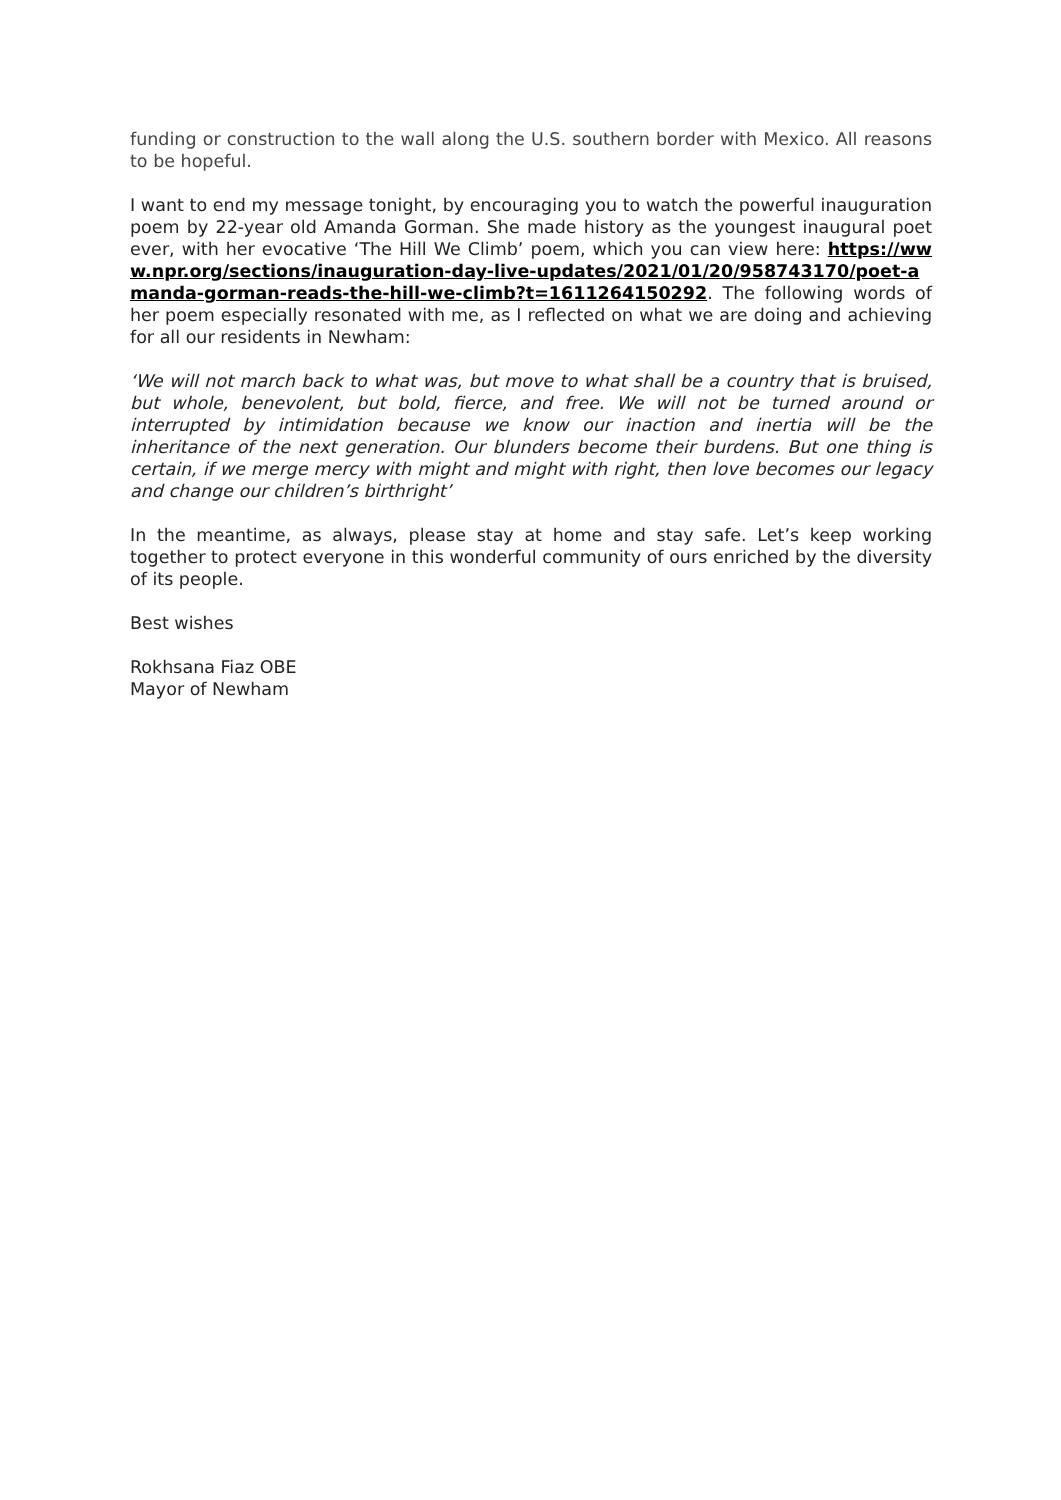funding or construction to the wall along the U.S. southern border with Mexico. All reasons to be hopeful.
I want to end my message tonight, by encouraging you to watch the powerful inauguration poem by 22-year old Amanda Gorman. She made history as the youngest inaugural poet ever, with her evocative ‘The Hill We Climb’ poem, which you can view here: https://www.npr.org/sections/inauguration-day-live-updates/2021/01/20/958743170/poet-amanda-gorman-reads-the-hill-we-climb?t=1611264150292. The following words of her poem especially resonated with me, as I reflected on what we are doing and achieving for all our residents in Newham:
‘We will not march back to what was, but move to what shall be a country that is bruised, but whole, benevolent, but bold, fierce, and free. We will not be turned around or interrupted by intimidation because we know our inaction and inertia will be the inheritance of the next generation. Our blunders become their burdens. But one thing is certain, if we merge mercy with might and might with right, then love becomes our legacy and change our children’s birthright’
In the meantime, as always, please stay at home and stay safe. Let’s keep working together to protect everyone in this wonderful community of ours enriched by the diversity of its people.
Best wishes
Rokhsana Fiaz OBE
Mayor of Newham